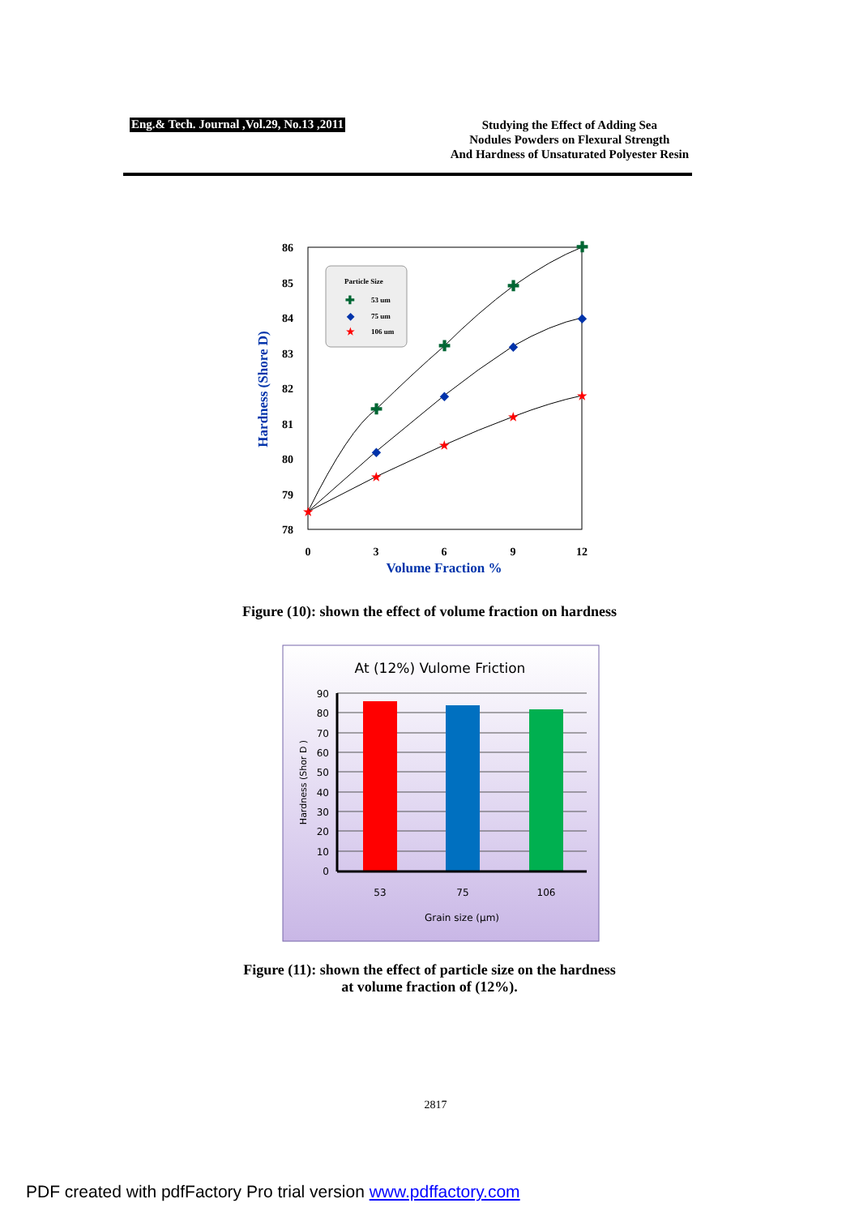Eng.& Tech. Journal ,Vol.29, No.13 ,2011
Studying the Effect of Adding Sea
Nodules Powders on Flexural Strength
And Hardness of Unsaturated Polyester Resin
86
85
84
83
82
81
80
79
78
0
3
6
9
12
Volume Fraction %
Hardness (Shore D)
✚
✚
✚
✚
◆
◆
◆
◆
★
★
★
★
★
Particle Size
53 um
75 um
106 um
✚
◆
★
Figure (10): shown the effect of volume fraction on hardness
At (12%) Vulome Friction
90
80
70
60
50
40
30
20
10
0
53
75
106
Grain size (µm)
Hardness (Shor D )
Figure (11): shown the effect of particle size on the hardness
at volume fraction of (12%).
2817
PDF created with pdfFactory Pro trial version www.pdffactory.com